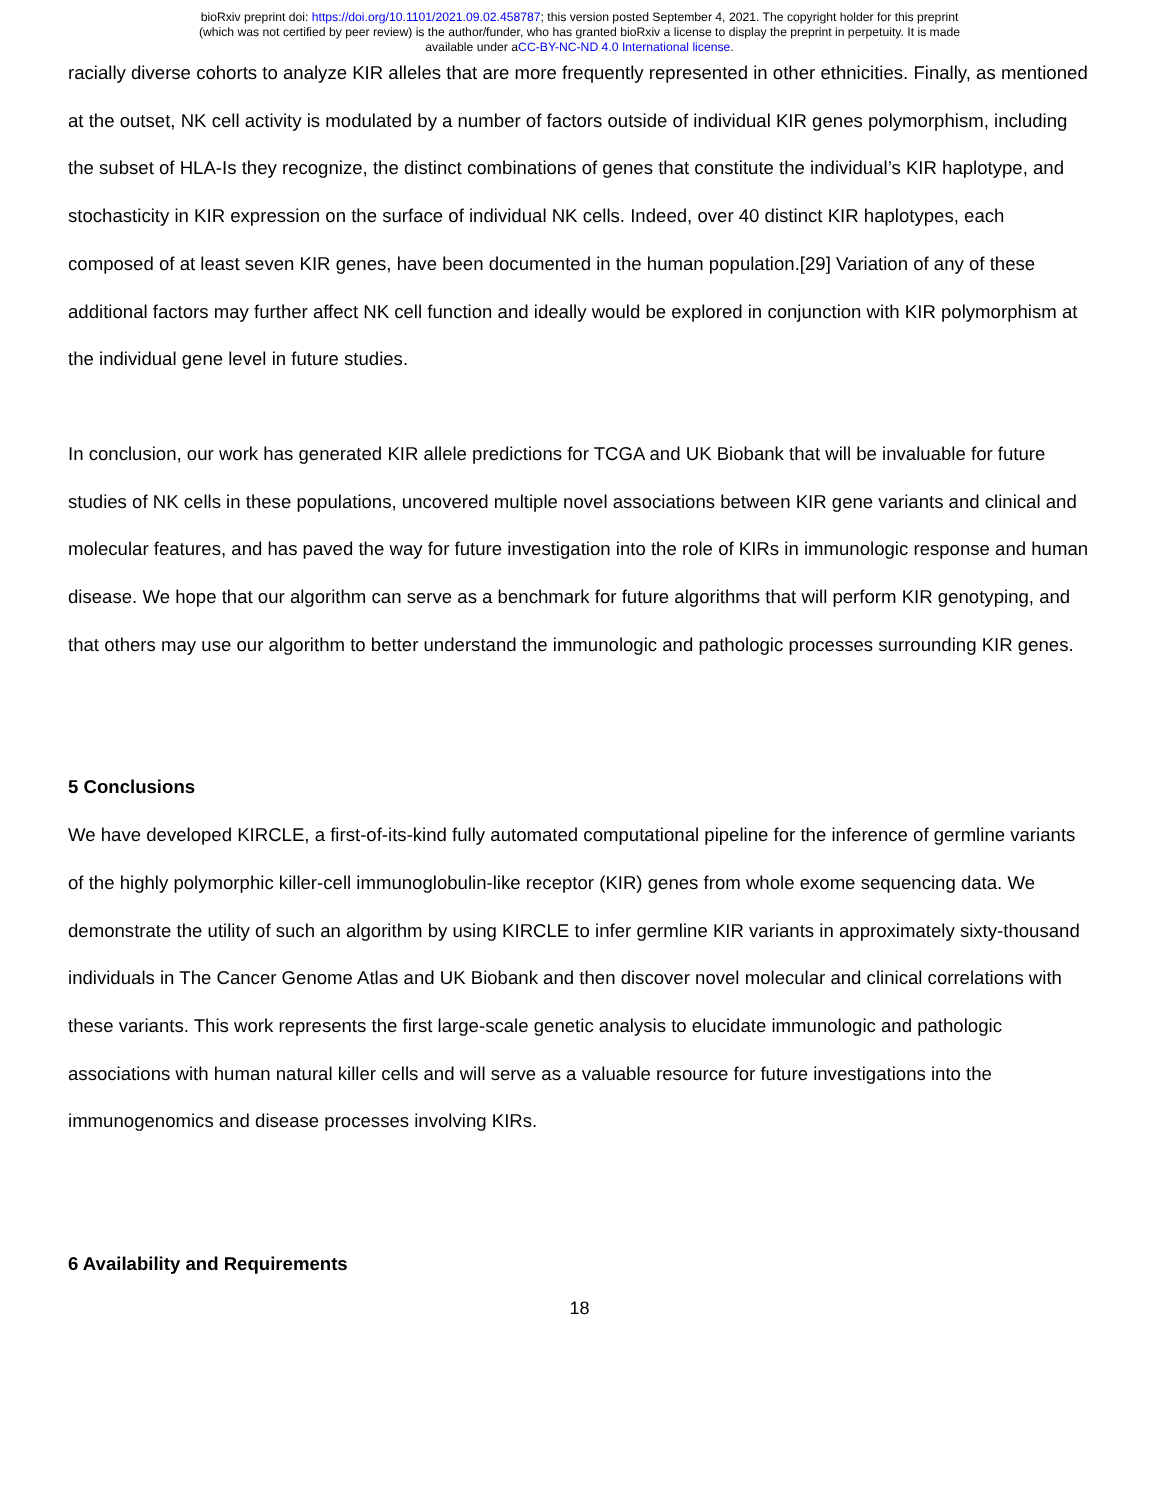bioRxiv preprint doi: https://doi.org/10.1101/2021.09.02.458787; this version posted September 4, 2021. The copyright holder for this preprint
(which was not certified by peer review) is the author/funder, who has granted bioRxiv a license to display the preprint in perpetuity. It is made
available under aCC-BY-NC-ND 4.0 International license.
racially diverse cohorts to analyze KIR alleles that are more frequently represented in other ethnicities. Finally, as mentioned at the outset, NK cell activity is modulated by a number of factors outside of individual KIR genes polymorphism, including the subset of HLA-Is they recognize, the distinct combinations of genes that constitute the individual’s KIR haplotype, and stochasticity in KIR expression on the surface of individual NK cells. Indeed, over 40 distinct KIR haplotypes, each composed of at least seven KIR genes, have been documented in the human population.[29] Variation of any of these additional factors may further affect NK cell function and ideally would be explored in conjunction with KIR polymorphism at the individual gene level in future studies.
In conclusion, our work has generated KIR allele predictions for TCGA and UK Biobank that will be invaluable for future studies of NK cells in these populations, uncovered multiple novel associations between KIR gene variants and clinical and molecular features, and has paved the way for future investigation into the role of KIRs in immunologic response and human disease. We hope that our algorithm can serve as a benchmark for future algorithms that will perform KIR genotyping, and that others may use our algorithm to better understand the immunologic and pathologic processes surrounding KIR genes.
5 Conclusions
We have developed KIRCLE, a first-of-its-kind fully automated computational pipeline for the inference of germline variants of the highly polymorphic killer-cell immunoglobulin-like receptor (KIR) genes from whole exome sequencing data. We demonstrate the utility of such an algorithm by using KIRCLE to infer germline KIR variants in approximately sixty-thousand individuals in The Cancer Genome Atlas and UK Biobank and then discover novel molecular and clinical correlations with these variants. This work represents the first large-scale genetic analysis to elucidate immunologic and pathologic associations with human natural killer cells and will serve as a valuable resource for future investigations into the immunogenomics and disease processes involving KIRs.
6 Availability and Requirements
18